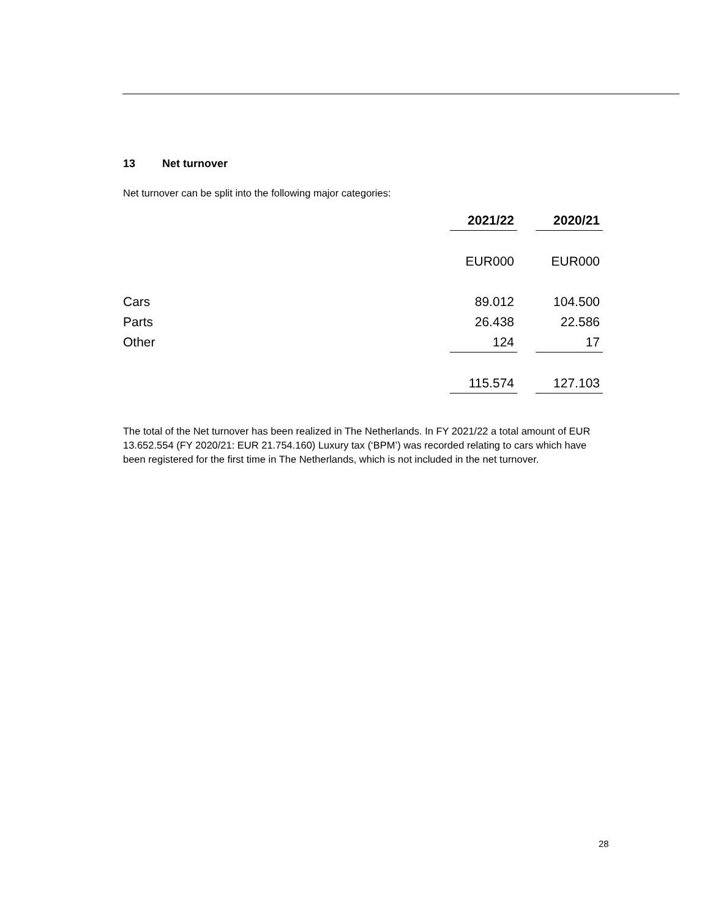13 Net turnover
Net turnover can be split into the following major categories:
| | 2021/22 | | 2020/21 |
| | EUR000 | | EUR000 |
| Cars | 89.012 | | 104.500 |
| Parts | 26.438 | | 22.586 |
| Other | 124 | | 17 |
| | 115.574 | | 127.103 |
The total of the Net turnover has been realized in The Netherlands. In FY 2021/22 a total amount of EUR 13.652.554 (FY 2020/21: EUR 21.754.160) Luxury tax (‘BPM’) was recorded relating to cars which have been registered for the first time in The Netherlands, which is not included in the net turnover.
28